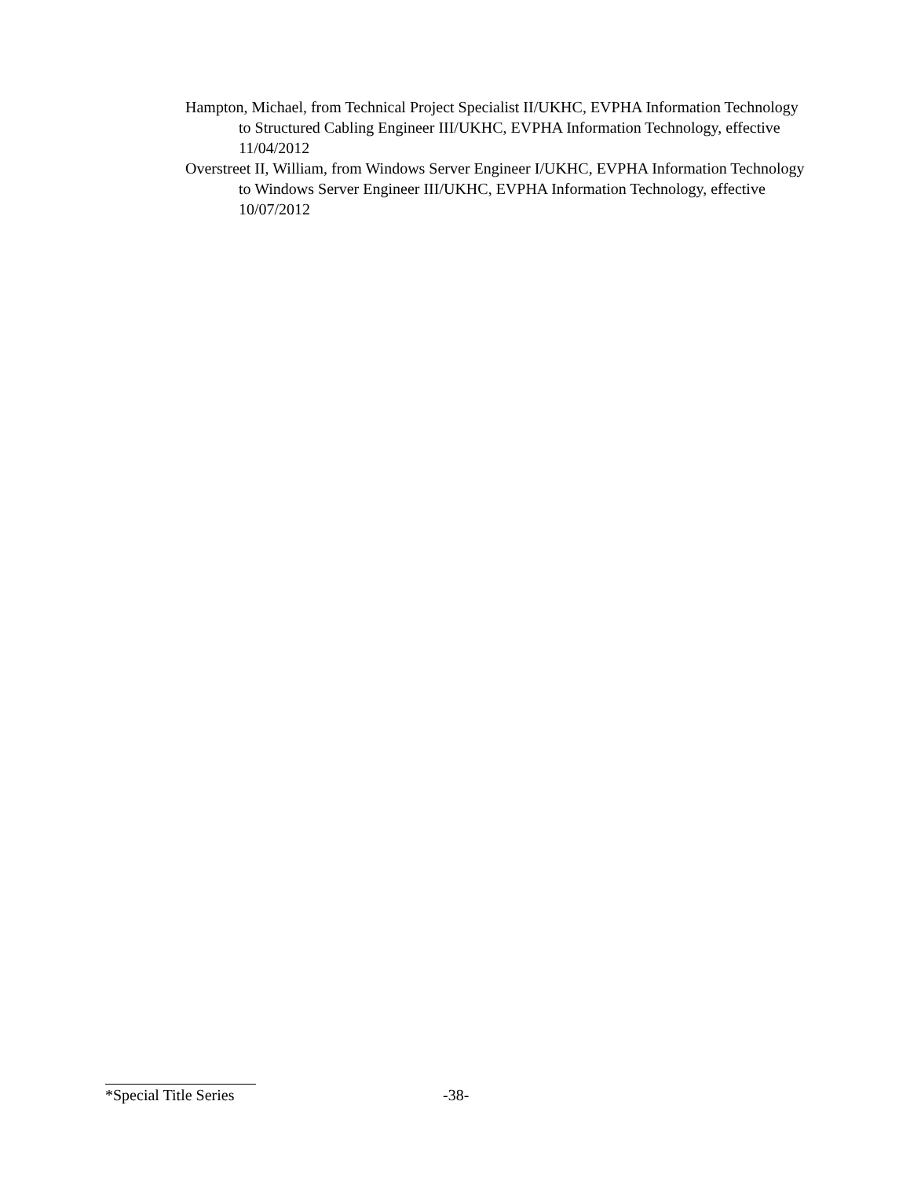Hampton, Michael, from Technical Project Specialist II/UKHC, EVPHA Information Technology to Structured Cabling Engineer III/UKHC, EVPHA Information Technology, effective 11/04/2012
Overstreet II, William, from Windows Server Engineer I/UKHC, EVPHA Information Technology to Windows Server Engineer III/UKHC, EVPHA Information Technology, effective 10/07/2012
*Special Title Series -38-